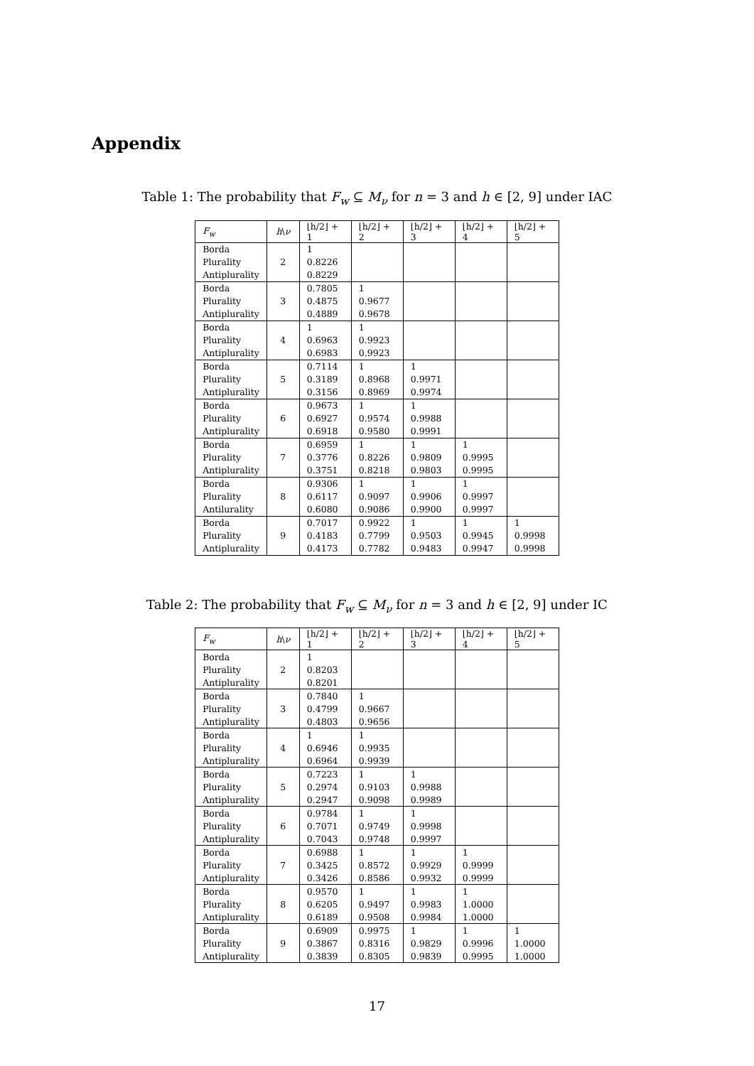Appendix
Table 1: The probability that F<sub>w</sub> ⊆ M<sub>ν</sub> for n = 3 and h ∈ [2, 9] under IAC
| F<sub>w</sub> | h \ ν | ⌊h/2⌋ + 1 | ⌊h/2⌋ + 2 | ⌊h/2⌋ + 3 | ⌊h/2⌋ + 4 | ⌊h/2⌋ + 5 |
| --- | --- | --- | --- | --- | --- | --- |
| Borda | | 1 | | | | |
| Plurality | 2 | 0.8226 | | | | |
| Antiplurality | | 0.8229 | | | | |
| Borda | | 0.7805 | 1 | | | |
| Plurality | 3 | 0.4875 | 0.9677 | | | |
| Antiplurality | | 0.4889 | 0.9678 | | | |
| Borda | | 1 | 1 | | | |
| Plurality | 4 | 0.6963 | 0.9923 | | | |
| Antiplurality | | 0.6983 | 0.9923 | | | |
| Borda | | 0.7114 | 1 | 1 | | |
| Plurality | 5 | 0.3189 | 0.8968 | 0.9971 | | |
| Antiplurality | | 0.3156 | 0.8969 | 0.9974 | | |
| Borda | | 0.9673 | 1 | 1 | | |
| Plurality | 6 | 0.6927 | 0.9574 | 0.9988 | | |
| Antiplurality | | 0.6918 | 0.9580 | 0.9991 | | |
| Borda | | 0.6959 | 1 | 1 | 1 | |
| Plurality | 7 | 0.3776 | 0.8226 | 0.9809 | 0.9995 | |
| Antiplurality | | 0.3751 | 0.8218 | 0.9803 | 0.9995 | |
| Borda | | 0.9306 | 1 | 1 | 1 | |
| Plurality | 8 | 0.6117 | 0.9097 | 0.9906 | 0.9997 | |
| Antilurality | | 0.6080 | 0.9086 | 0.9900 | 0.9997 | |
| Borda | | 0.7017 | 0.9922 | 1 | 1 | 1 |
| Plurality | 9 | 0.4183 | 0.7799 | 0.9503 | 0.9945 | 0.9998 |
| Antiplurality | | 0.4173 | 0.7782 | 0.9483 | 0.9947 | 0.9998 |
Table 2: The probability that F<sub>w</sub> ⊆ M<sub>ν</sub> for n = 3 and h ∈ [2, 9] under IC
| F<sub>w</sub> | h \ ν | ⌊h/2⌋ + 1 | ⌊h/2⌋ + 2 | ⌊h/2⌋ + 3 | ⌊h/2⌋ + 4 | ⌊h/2⌋ + 5 |
| --- | --- | --- | --- | --- | --- | --- |
| Borda | | 1 | | | | |
| Plurality | 2 | 0.8203 | | | | |
| Antiplurality | | 0.8201 | | | | |
| Borda | | 0.7840 | 1 | | | |
| Plurality | 3 | 0.4799 | 0.9667 | | | |
| Antiplurality | | 0.4803 | 0.9656 | | | |
| Borda | | 1 | 1 | | | |
| Plurality | 4 | 0.6946 | 0.9935 | | | |
| Antiplurality | | 0.6964 | 0.9939 | | | |
| Borda | | 0.7223 | 1 | 1 | | |
| Plurality | 5 | 0.2974 | 0.9103 | 0.9988 | | |
| Antiplurality | | 0.2947 | 0.9098 | 0.9989 | | |
| Borda | | 0.9784 | 1 | 1 | | |
| Plurality | 6 | 0.7071 | 0.9749 | 0.9998 | | |
| Antiplurality | | 0.7043 | 0.9748 | 0.9997 | | |
| Borda | | 0.6988 | 1 | 1 | 1 | |
| Plurality | 7 | 0.3425 | 0.8572 | 0.9929 | 0.9999 | |
| Antiplurality | | 0.3426 | 0.8586 | 0.9932 | 0.9999 | |
| Borda | | 0.9570 | 1 | 1 | 1 | |
| Plurality | 8 | 0.6205 | 0.9497 | 0.9983 | 1.0000 | |
| Antiplurality | | 0.6189 | 0.9508 | 0.9984 | 1.0000 | |
| Borda | | 0.6909 | 0.9975 | 1 | 1 | 1 |
| Plurality | 9 | 0.3867 | 0.8316 | 0.9829 | 0.9996 | 1.0000 |
| Antiplurality | | 0.3839 | 0.8305 | 0.9839 | 0.9995 | 1.0000 |
17